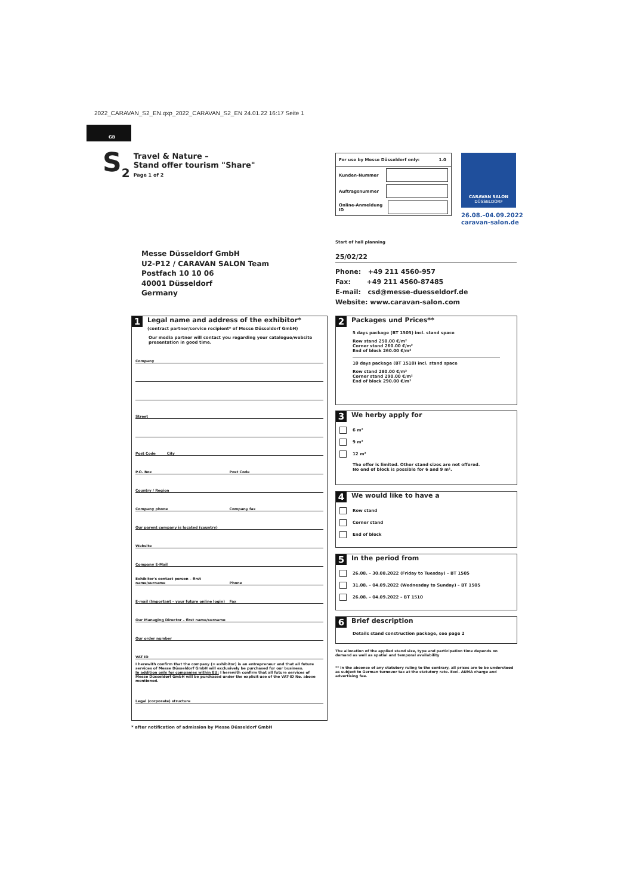2022_CARAVAN_S2_EN.qxp_2022_CARAVAN_S2_EN 24.01.22 16:17 Seite 1
GB
S<sub>2</sub>
Travel & Nature –
Stand offer tourism "Share"
Page 1 of 2
For use by Messe Düsseldorf only: 1.0
Kunden-Nummer
Auftragsnummer
Online-Anmeldung ID
CARAVAN SALON
DÜSSELDORF
26.08.–04.09.2022
caravan-salon.de
Messe Düsseldorf GmbH
U2-P12 / CARAVAN SALON Team
Postfach 10 10 06
40001 Düsseldorf
Germany
Start of hall planning
25/02/22
Phone: +49 211 4560-957
Fax: +49 211 4560-87485
E-mail: csd@messe-duesseldorf.de
Website: www.caravan-salon.com
1
Legal name and address of the exhibitor*
(contract partner/service recipient* of Messe Düsseldorf GmbH)
Our media partner will contact you regarding your catalogue/website presentation in good time.
Company
Street
Post Code City
P.O. Box Post Code
Country / Region
Company phone Company fax
Our parent company is located (country)
Website
Company E-Mail
Exhibitor's contact person – first name/surname Phone
E-mail (Important – your future online login) Fax
Our Managing Director – first name/surname
Our order number
VAT ID
I herewith confirm that the company (= exhibitor) is an entrepreneur and that all future services of Messe Düsseldorf GmbH will exclusively be purchased for our business.
In addition only for companies within EU: I herewith confirm that all future services of Messe Düsseldorf GmbH will be purchased under the explicit use of the VAT-ID No. above mentioned.
Legal (corporate) structure
* after notification of admission by Messe Düsseldorf GmbH
2 Packages und Prices**
5 days package (BT 1505) incl. stand space
Row stand 250.00 €/m²
Corner stand 260.00 €/m²
End of block 260.00 €/m²
10 days package (BT 1510) incl. stand space
Row stand 280.00 €/m²
Corner stand 290.00 €/m²
End of block 290.00 €/m²
3 We herby apply for
6 m²
9 m²
12 m²
The offer is limited. Other stand sizes are not offered.
No end of block is possible for 6 and 9 m².
4 We would like to have a
Row stand
Corner stand
End of block
5 In the period from
26.08. – 30.08.2022 (Friday to Tuesday) – BT 1505
31.08. – 04.09.2022 (Wednesday to Sunday) – BT 1505
26.08. – 04.09.2022 – BT 1510
6 Brief description
Details stand construction package, see page 2
The allocation of the applied stand size, type and participation time depends on demand as well as spatial and temporal availability
** In the absence of any statutory ruling to the contrary, all prices are to be understood as subject to German turnover tax at the statutory rate. Excl. AUMA charge and advertising fee.